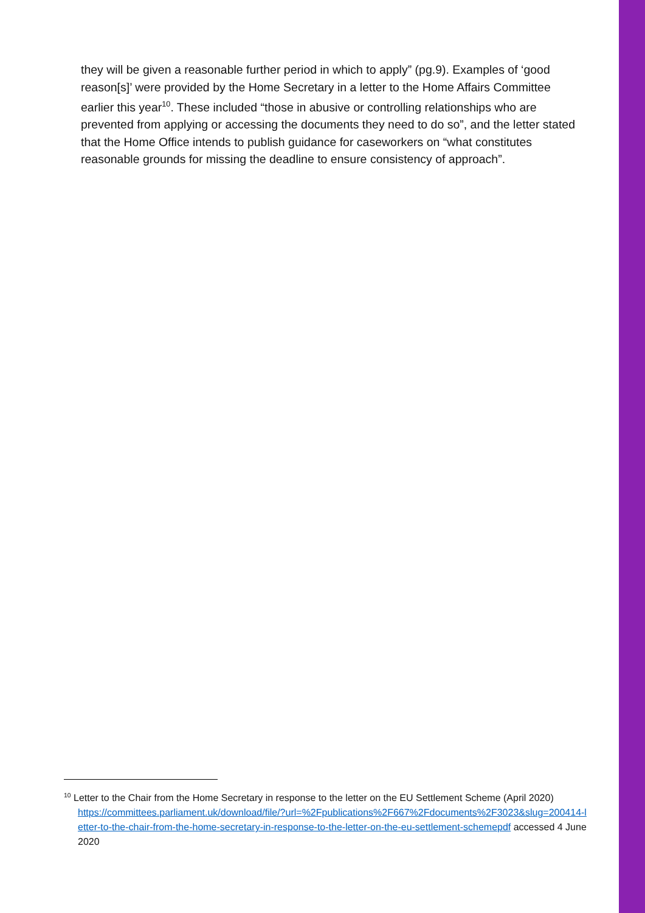they will be given a reasonable further period in which to apply” (pg.9). Examples of ‘good reason[s]’ were provided by the Home Secretary in a letter to the Home Affairs Committee earlier this year<sup>10</sup>. These included “those in abusive or controlling relationships who are prevented from applying or accessing the documents they need to do so”, and the letter stated that the Home Office intends to publish guidance for caseworkers on “what constitutes reasonable grounds for missing the deadline to ensure consistency of approach”.
<sup>10</sup> Letter to the Chair from the Home Secretary in response to the letter on the EU Settlement Scheme (April 2020)
https://committees.parliament.uk/download/file/?url=%2Fpublications%2F667%2Fdocuments%2F3023&slug=200414-letter-to-the-chair-from-the-home-secretary-in-response-to-the-letter-on-the-eu-settlement-schemepdf accessed 4 June 2020